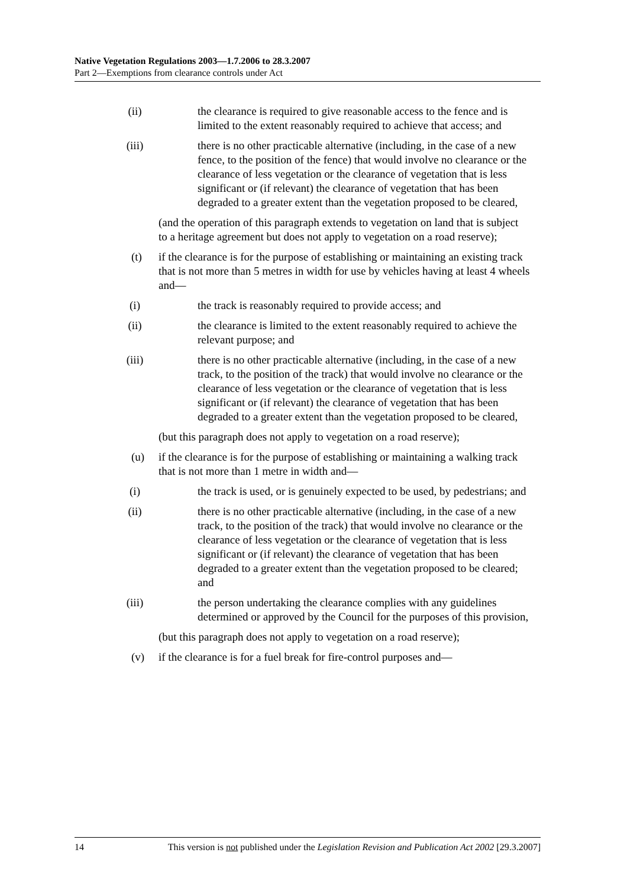Native Vegetation Regulations 2003—1.7.2006 to 28.3.2007
Part 2—Exemptions from clearance controls under Act
(ii) the clearance is required to give reasonable access to the fence and is limited to the extent reasonably required to achieve that access; and
(iii) there is no other practicable alternative (including, in the case of a new fence, to the position of the fence) that would involve no clearance or the clearance of less vegetation or the clearance of vegetation that is less significant or (if relevant) the clearance of vegetation that has been degraded to a greater extent than the vegetation proposed to be cleared,
(and the operation of this paragraph extends to vegetation on land that is subject to a heritage agreement but does not apply to vegetation on a road reserve);
(t) if the clearance is for the purpose of establishing or maintaining an existing track that is not more than 5 metres in width for use by vehicles having at least 4 wheels and—
(i) the track is reasonably required to provide access; and
(ii) the clearance is limited to the extent reasonably required to achieve the relevant purpose; and
(iii) there is no other practicable alternative (including, in the case of a new track, to the position of the track) that would involve no clearance or the clearance of less vegetation or the clearance of vegetation that is less significant or (if relevant) the clearance of vegetation that has been degraded to a greater extent than the vegetation proposed to be cleared,
(but this paragraph does not apply to vegetation on a road reserve);
(u) if the clearance is for the purpose of establishing or maintaining a walking track that is not more than 1 metre in width and—
(i) the track is used, or is genuinely expected to be used, by pedestrians; and
(ii) there is no other practicable alternative (including, in the case of a new track, to the position of the track) that would involve no clearance or the clearance of less vegetation or the clearance of vegetation that is less significant or (if relevant) the clearance of vegetation that has been degraded to a greater extent than the vegetation proposed to be cleared; and
(iii) the person undertaking the clearance complies with any guidelines determined or approved by the Council for the purposes of this provision,
(but this paragraph does not apply to vegetation on a road reserve);
(v) if the clearance is for a fuel break for fire-control purposes and—
14 This version is not published under the Legislation Revision and Publication Act 2002 [29.3.2007]